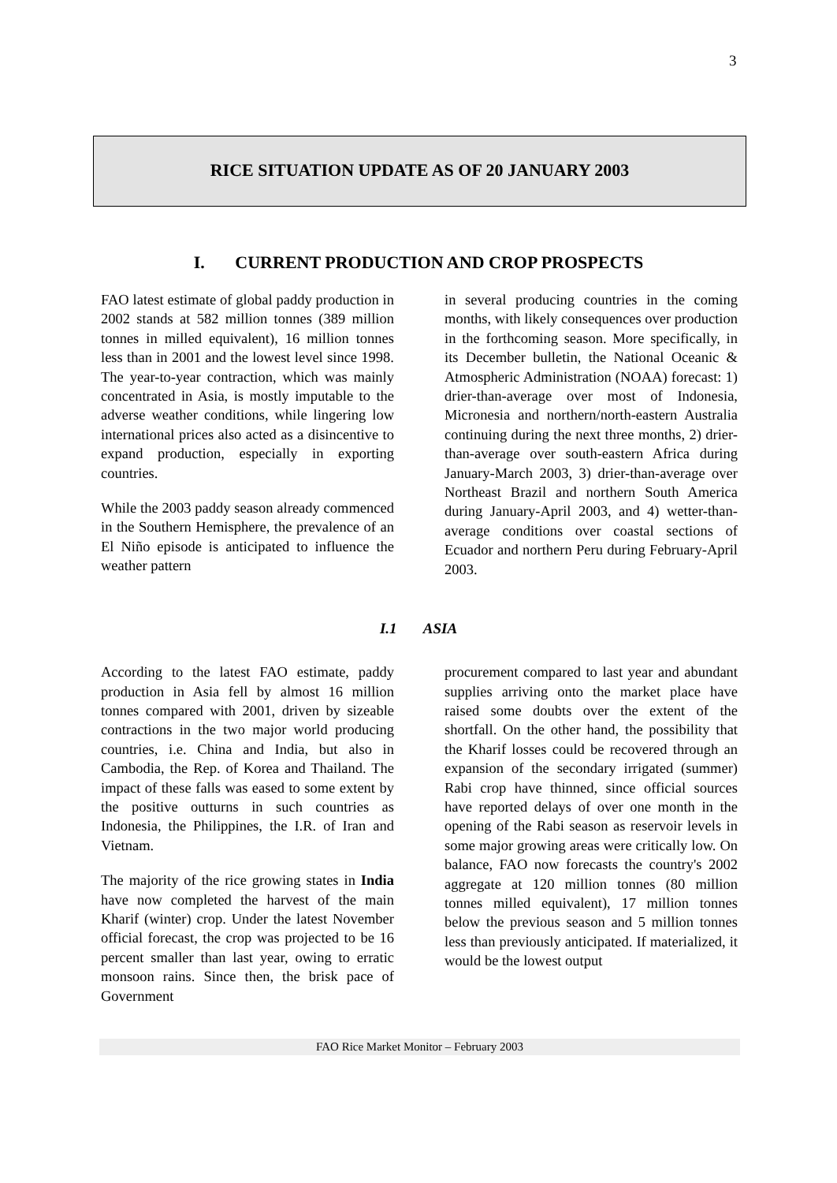3
RICE SITUATION UPDATE AS OF 20 JANUARY 2003
I. CURRENT PRODUCTION AND CROP PROSPECTS
FAO latest estimate of global paddy production in 2002 stands at 582 million tonnes (389 million tonnes in milled equivalent), 16 million tonnes less than in 2001 and the lowest level since 1998. The year-to-year contraction, which was mainly concentrated in Asia, is mostly imputable to the adverse weather conditions, while lingering low international prices also acted as a disincentive to expand production, especially in exporting countries.
While the 2003 paddy season already commenced in the Southern Hemisphere, the prevalence of an El Niño episode is anticipated to influence the weather pattern
in several producing countries in the coming months, with likely consequences over production in the forthcoming season. More specifically, in its December bulletin, the National Oceanic & Atmospheric Administration (NOAA) forecast: 1) drier-than-average over most of Indonesia, Micronesia and northern/north-eastern Australia continuing during the next three months, 2) drier-than-average over south-eastern Africa during January-March 2003, 3) drier-than-average over Northeast Brazil and northern South America during January-April 2003, and 4) wetter-than-average conditions over coastal sections of Ecuador and northern Peru during February-April 2003.
I.1 ASIA
According to the latest FAO estimate, paddy production in Asia fell by almost 16 million tonnes compared with 2001, driven by sizeable contractions in the two major world producing countries, i.e. China and India, but also in Cambodia, the Rep. of Korea and Thailand. The impact of these falls was eased to some extent by the positive outturns in such countries as Indonesia, the Philippines, the I.R. of Iran and Vietnam.
The majority of the rice growing states in India have now completed the harvest of the main Kharif (winter) crop. Under the latest November official forecast, the crop was projected to be 16 percent smaller than last year, owing to erratic monsoon rains. Since then, the brisk pace of Government
procurement compared to last year and abundant supplies arriving onto the market place have raised some doubts over the extent of the shortfall. On the other hand, the possibility that the Kharif losses could be recovered through an expansion of the secondary irrigated (summer) Rabi crop have thinned, since official sources have reported delays of over one month in the opening of the Rabi season as reservoir levels in some major growing areas were critically low. On balance, FAO now forecasts the country's 2002 aggregate at 120 million tonnes (80 million tonnes milled equivalent), 17 million tonnes below the previous season and 5 million tonnes less than previously anticipated. If materialized, it would be the lowest output
FAO Rice Market Monitor – February 2003